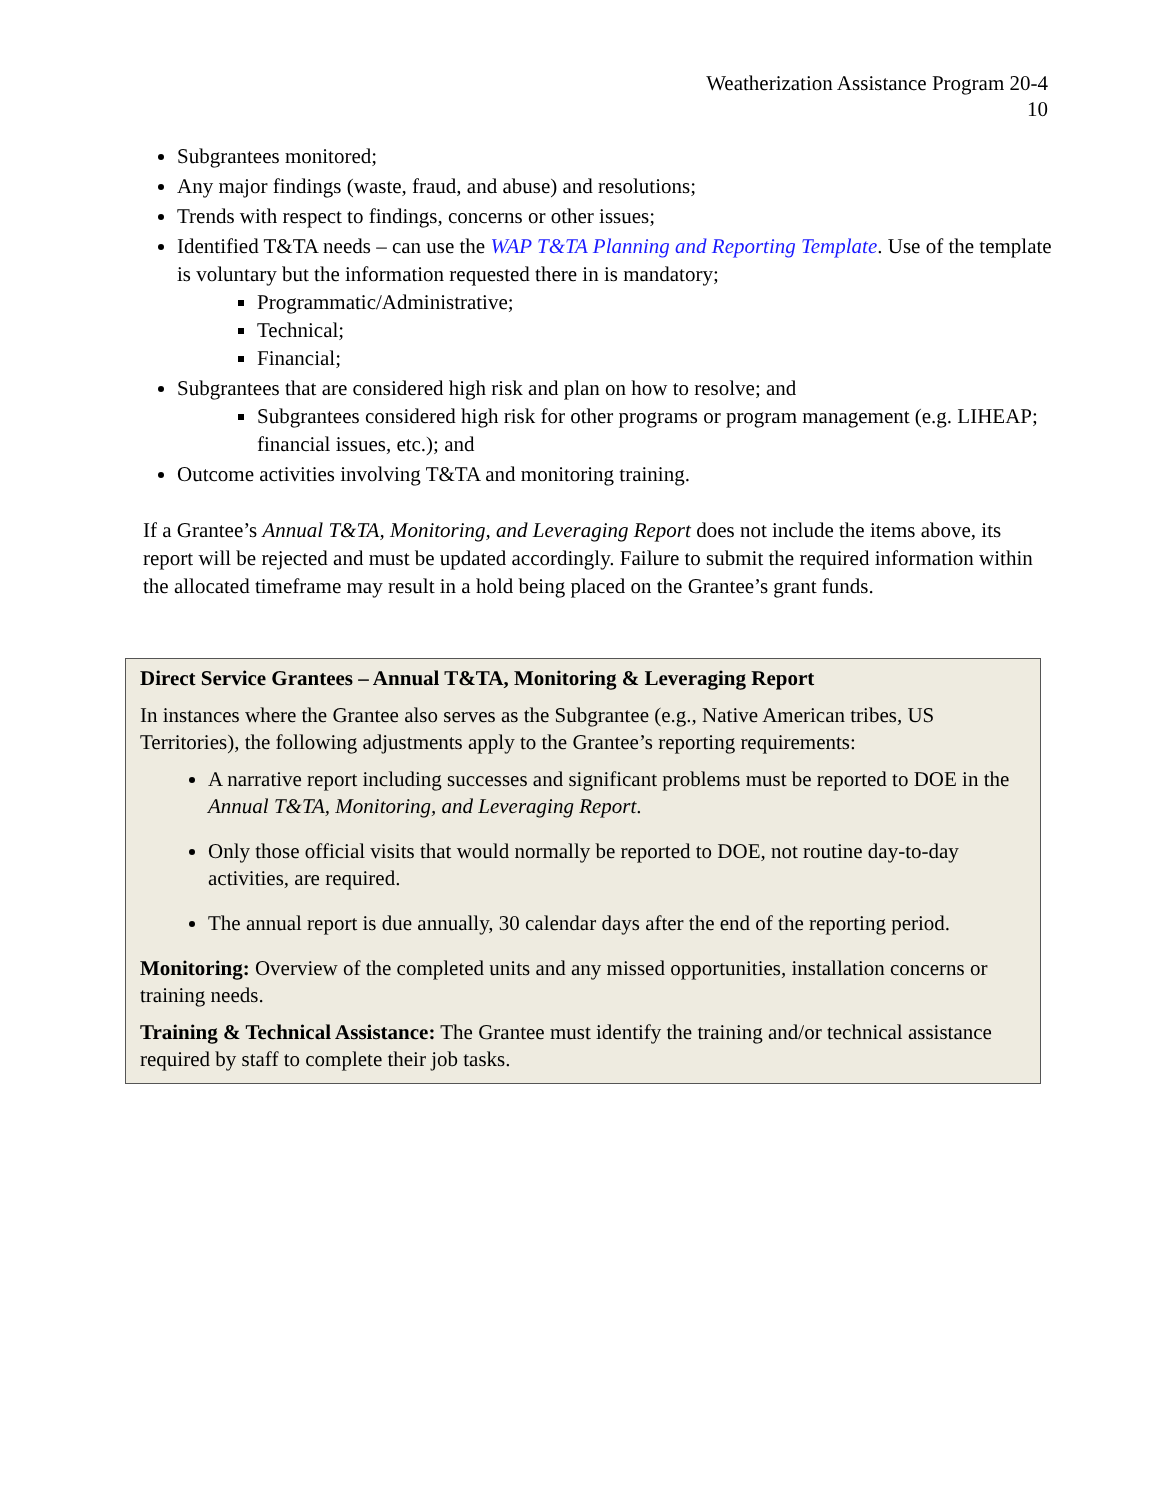Weatherization Assistance Program 20-4
10
Subgrantees monitored;
Any major findings (waste, fraud, and abuse) and resolutions;
Trends with respect to findings, concerns or other issues;
Identified T&TA needs – can use the WAP T&TA Planning and Reporting Template. Use of the template is voluntary but the information requested there in is mandatory;
Programmatic/Administrative;
Technical;
Financial;
Subgrantees that are considered high risk and plan on how to resolve; and
Subgrantees considered high risk for other programs or program management (e.g. LIHEAP; financial issues, etc.); and
Outcome activities involving T&TA and monitoring training.
If a Grantee’s Annual T&TA, Monitoring, and Leveraging Report does not include the items above, its report will be rejected and must be updated accordingly. Failure to submit the required information within the allocated timeframe may result in a hold being placed on the Grantee’s grant funds.
Direct Service Grantees – Annual T&TA, Monitoring & Leveraging Report
In instances where the Grantee also serves as the Subgrantee (e.g., Native American tribes, US Territories), the following adjustments apply to the Grantee’s reporting requirements:
A narrative report including successes and significant problems must be reported to DOE in the Annual T&TA, Monitoring, and Leveraging Report.
Only those official visits that would normally be reported to DOE, not routine day-to-day activities, are required.
The annual report is due annually, 30 calendar days after the end of the reporting period.
Monitoring: Overview of the completed units and any missed opportunities, installation concerns or training needs.
Training & Technical Assistance: The Grantee must identify the training and/or technical assistance required by staff to complete their job tasks.